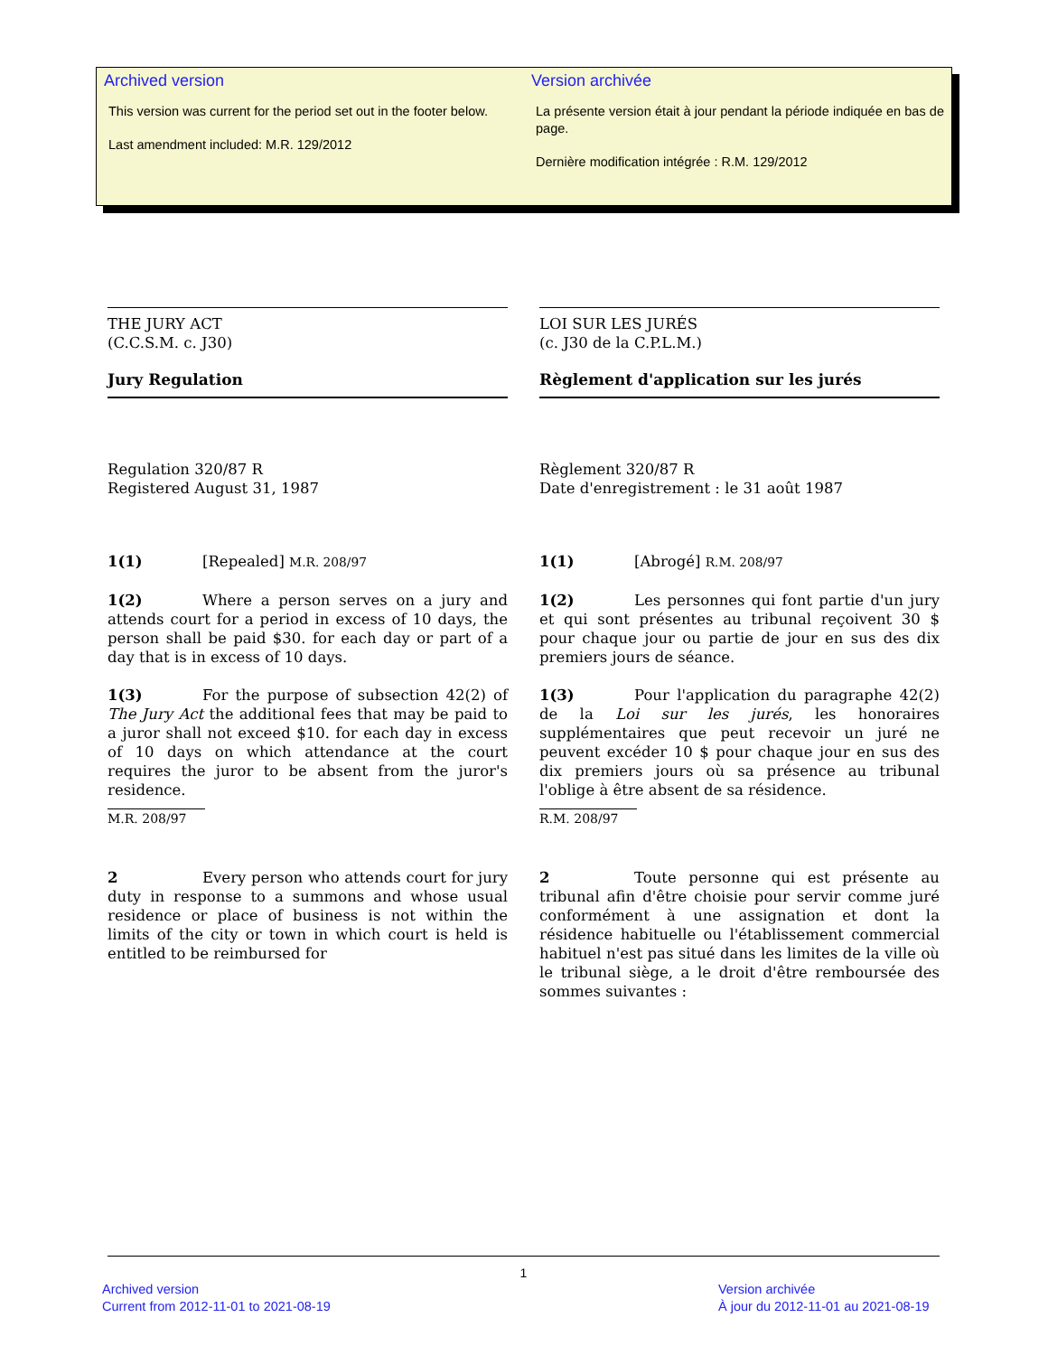Archived version
This version was current for the period set out in the footer below.
Last amendment included: M.R. 129/2012
Version archivée
La présente version était à jour pendant la période indiquée en bas de page.
Dernière modification intégrée : R.M. 129/2012
THE JURY ACT
(C.C.S.M. c. J30)
Jury Regulation
Regulation 320/87 R
Registered August 31, 1987
1(1) [Repealed] M.R. 208/97
1(2) Where a person serves on a jury and attends court for a period in excess of 10 days, the person shall be paid $30. for each day or part of a day that is in excess of 10 days.
1(3) For the purpose of subsection 42(2) of The Jury Act the additional fees that may be paid to a juror shall not exceed $10. for each day in excess of 10 days on which attendance at the court requires the juror to be absent from the juror's residence.
M.R. 208/97
2 Every person who attends court for jury duty in response to a summons and whose usual residence or place of business is not within the limits of the city or town in which court is held is entitled to be reimbursed for
LOI SUR LES JURÉS
(c. J30 de la C.P.L.M.)
Règlement d'application sur les jurés
Règlement 320/87 R
Date d'enregistrement : le 31 août 1987
1(1) [Abrogé] R.M. 208/97
1(2) Les personnes qui font partie d'un jury et qui sont présentes au tribunal reçoivent 30 $ pour chaque jour ou partie de jour en sus des dix premiers jours de séance.
1(3) Pour l'application du paragraphe 42(2) de la Loi sur les jurés, les honoraires supplémentaires que peut recevoir un juré ne peuvent excéder 10 $ pour chaque jour en sus des dix premiers jours où sa présence au tribunal l'oblige à être absent de sa résidence.
R.M. 208/97
2 Toute personne qui est présente au tribunal afin d'être choisie pour servir comme juré conformément à une assignation et dont la résidence habituelle ou l'établissement commercial habituel n'est pas situé dans les limites de la ville où le tribunal siège, a le droit d'être remboursée des sommes suivantes :
1
Archived version
Current from 2012-11-01 to 2021-08-19
Version archivée
À jour du 2012-11-01 au 2021-08-19